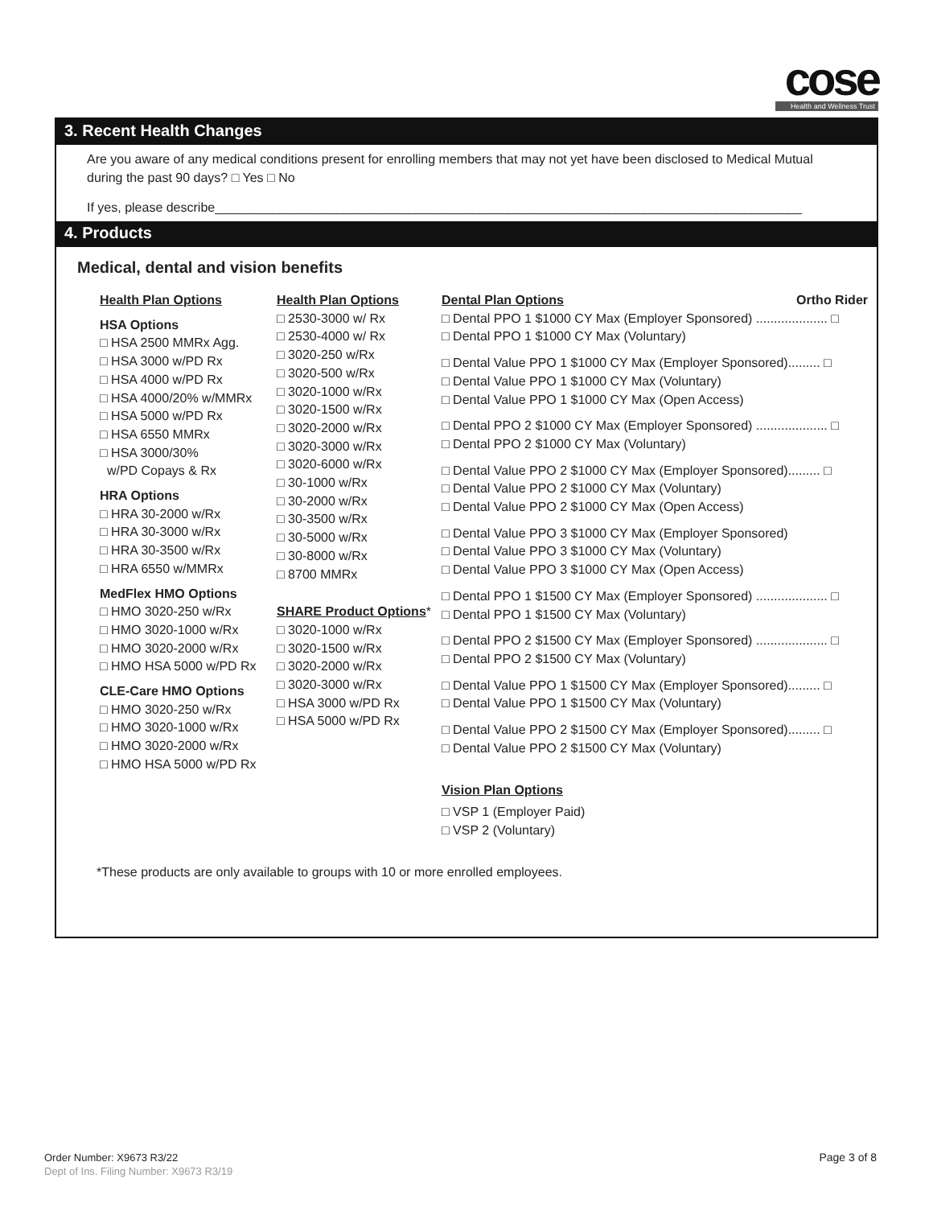cose
Health and Wellness Trust
3. Recent Health Changes
Are you aware of any medical conditions present for enrolling members that may not yet have been disclosed to Medical Mutual during the past 90 days? □ Yes □ No
If yes, please describe__________________________________________________________________________________
4. Products
Medical, dental and vision benefits
Health Plan Options
HSA Options
□ HSA 2500 MMRx Agg.
□ HSA 3000 w/PD Rx
□ HSA 4000 w/PD Rx
□ HSA 4000/20% w/MMRx
□ HSA 5000 w/PD Rx
□ HSA 6550 MMRx
□ HSA 3000/30%
w/PD Copays & Rx
HRA Options
□ HRA 30-2000 w/Rx
□ HRA 30-3000 w/Rx
□ HRA 30-3500 w/Rx
□ HRA 6550 w/MMRx
MedFlex HMO Options
□ HMO 3020-250 w/Rx
□ HMO 3020-1000 w/Rx
□ HMO 3020-2000 w/Rx
□ HMO HSA 5000 w/PD Rx
CLE-Care HMO Options
□ HMO 3020-250 w/Rx
□ HMO 3020-1000 w/Rx
□ HMO 3020-2000 w/Rx
□ HMO HSA 5000 w/PD Rx
Health Plan Options
□ 2530-3000 w/ Rx
□ 2530-4000 w/ Rx
□ 3020-250 w/Rx
□ 3020-500 w/Rx
□ 3020-1000 w/Rx
□ 3020-1500 w/Rx
□ 3020-2000 w/Rx
□ 3020-3000 w/Rx
□ 3020-6000 w/Rx
□ 30-1000 w/Rx
□ 30-2000 w/Rx
□ 30-3500 w/Rx
□ 30-5000 w/Rx
□ 30-8000 w/Rx
□ 8700 MMRx
SHARE Product Options*
□ 3020-1000 w/Rx
□ 3020-1500 w/Rx
□ 3020-2000 w/Rx
□ 3020-3000 w/Rx
□ HSA 3000 w/PD Rx
□ HSA 5000 w/PD Rx
Dental Plan Options Ortho Rider
□ Dental PPO 1 $1000 CY Max (Employer Sponsored) .................... □
□ Dental PPO 1 $1000 CY Max (Voluntary)
□ Dental Value PPO 1 $1000 CY Max (Employer Sponsored)......... □
□ Dental Value PPO 1 $1000 CY Max (Voluntary)
□ Dental Value PPO 1 $1000 CY Max (Open Access)
□ Dental PPO 2 $1000 CY Max (Employer Sponsored) .................... □
□ Dental PPO 2 $1000 CY Max (Voluntary)
□ Dental Value PPO 2 $1000 CY Max (Employer Sponsored)......... □
□ Dental Value PPO 2 $1000 CY Max (Voluntary)
□ Dental Value PPO 2 $1000 CY Max (Open Access)
□ Dental Value PPO 3 $1000 CY Max (Employer Sponsored)
□ Dental Value PPO 3 $1000 CY Max (Voluntary)
□ Dental Value PPO 3 $1000 CY Max (Open Access)
□ Dental PPO 1 $1500 CY Max (Employer Sponsored) .................... □
□ Dental PPO 1 $1500 CY Max (Voluntary)
□ Dental PPO 2 $1500 CY Max (Employer Sponsored) .................... □
□ Dental PPO 2 $1500 CY Max (Voluntary)
□ Dental Value PPO 1 $1500 CY Max (Employer Sponsored)......... □
□ Dental Value PPO 1 $1500 CY Max (Voluntary)
□ Dental Value PPO 2 $1500 CY Max (Employer Sponsored)......... □
□ Dental Value PPO 2 $1500 CY Max (Voluntary)
Vision Plan Options
□ VSP 1 (Employer Paid)
□ VSP 2 (Voluntary)
*These products are only available to groups with 10 or more enrolled employees.
Order Number: X9673 R3/22
Dept of Ins. Filing Number: X9673 R3/19
Page 3 of 8